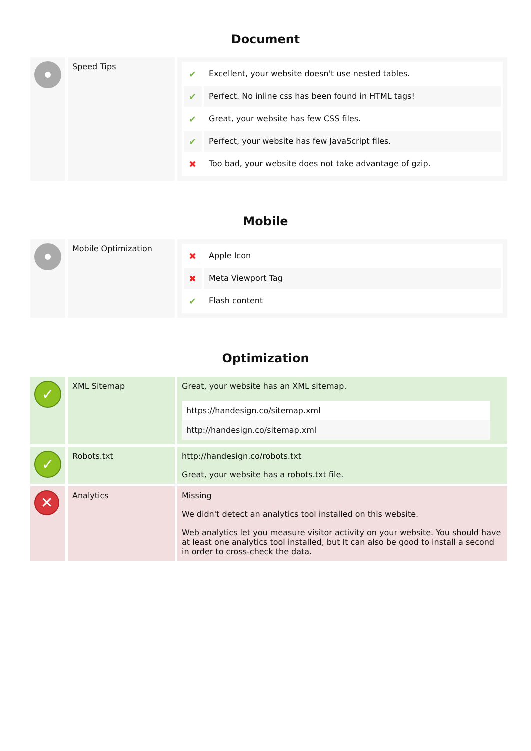Document
| | Speed Tips | / ✔ / Excellent, your website doesn't use nested tables. / / ✔ / Perfect. No inline css has been found in HTML tags! / / ✔ / Great, your website has few CSS files. / / ✔ / Perfect, your website has few JavaScript files. / / ✖ / Too bad, your website does not take advantage of gzip. / |
Mobile
| | Mobile Optimization | / ✖ / Apple Icon / / ✖ / Meta Viewport Tag / / ✔ / Flash content / |
Optimization
| ✓ | XML Sitemap | Great, your website has an XML sitemap. https://handesign.co/sitemap.xml http://handesign.co/sitemap.xml |
| ✓ | Robots.txt | http://handesign.co/robots.txt Great, your website has a robots.txt file. |
| ✕ | Analytics | Missing We didn't detect an analytics tool installed on this website. Web analytics let you measure visitor activity on your website. You should have at least one analytics tool installed, but It can also be good to install a second in order to cross-check the data. |